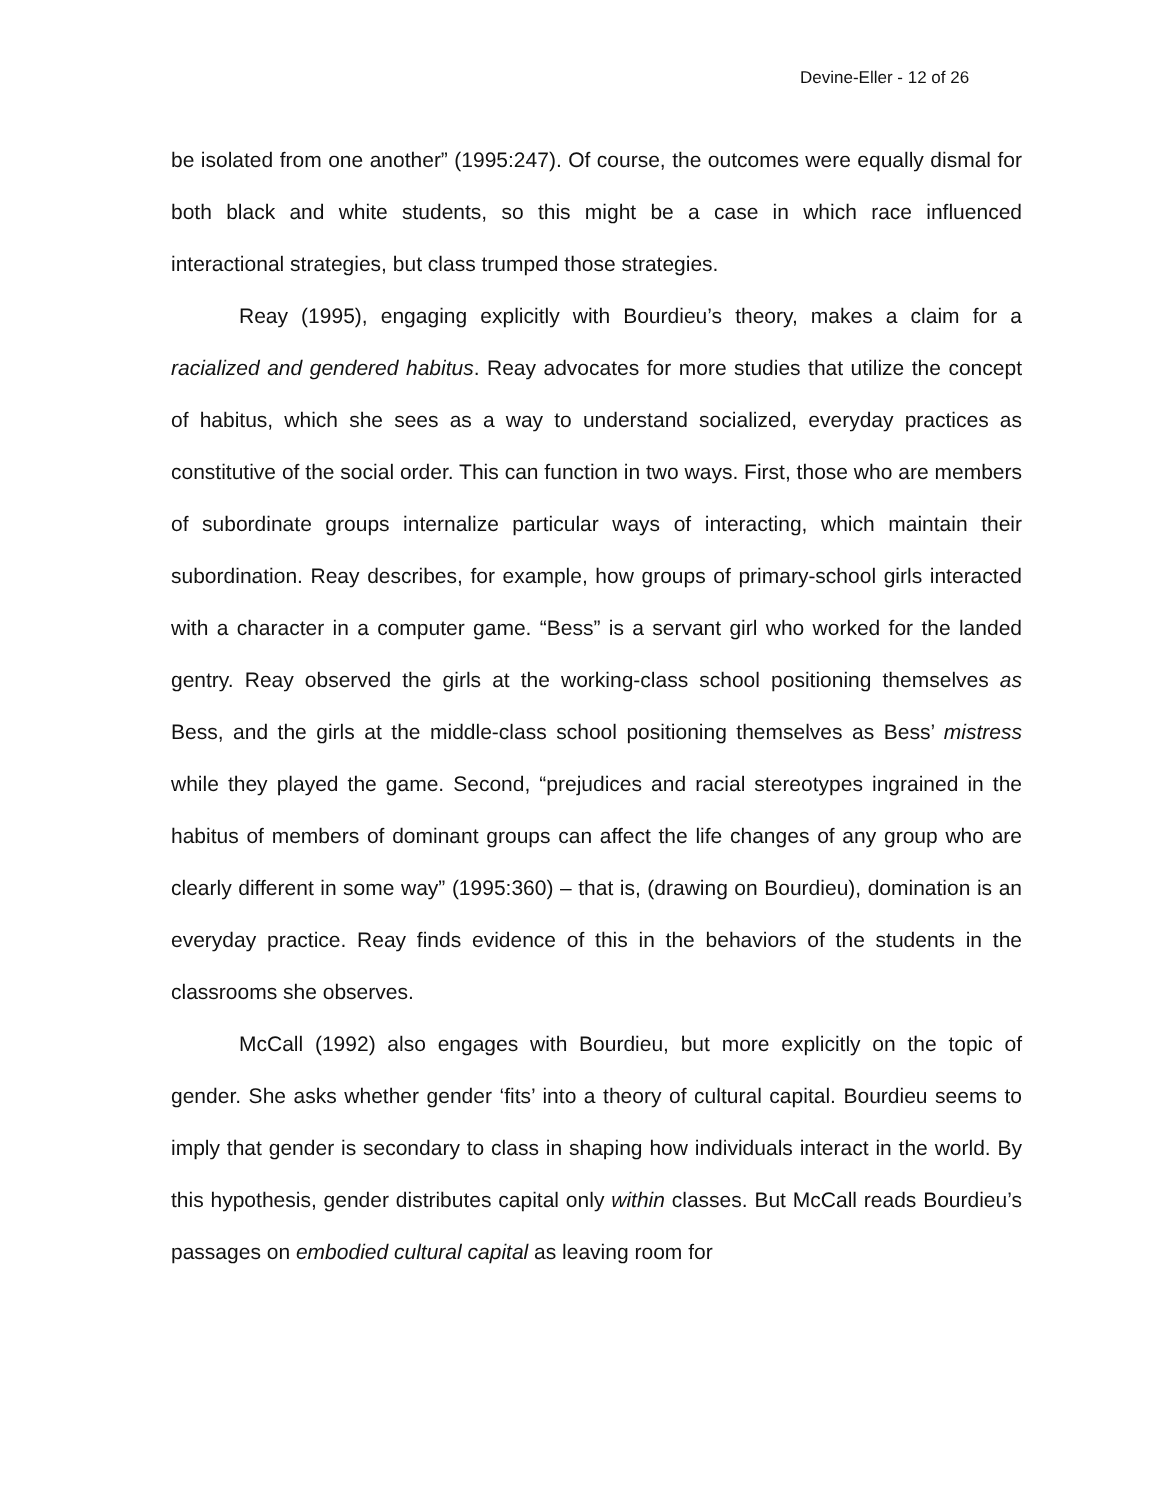Devine-Eller - 12 of 26
be isolated from one another” (1995:247). Of course, the outcomes were equally dismal for both black and white students, so this might be a case in which race influenced interactional strategies, but class trumped those strategies.
Reay (1995), engaging explicitly with Bourdieu’s theory, makes a claim for a racialized and gendered habitus. Reay advocates for more studies that utilize the concept of habitus, which she sees as a way to understand socialized, everyday practices as constitutive of the social order. This can function in two ways. First, those who are members of subordinate groups internalize particular ways of interacting, which maintain their subordination. Reay describes, for example, how groups of primary-school girls interacted with a character in a computer game. “Bess” is a servant girl who worked for the landed gentry. Reay observed the girls at the working-class school positioning themselves as Bess, and the girls at the middle-class school positioning themselves as Bess’ mistress while they played the game. Second, “prejudices and racial stereotypes ingrained in the habitus of members of dominant groups can affect the life changes of any group who are clearly different in some way” (1995:360) – that is, (drawing on Bourdieu), domination is an everyday practice. Reay finds evidence of this in the behaviors of the students in the classrooms she observes.
McCall (1992) also engages with Bourdieu, but more explicitly on the topic of gender. She asks whether gender ‘fits’ into a theory of cultural capital. Bourdieu seems to imply that gender is secondary to class in shaping how individuals interact in the world. By this hypothesis, gender distributes capital only within classes. But McCall reads Bourdieu’s passages on embodied cultural capital as leaving room for